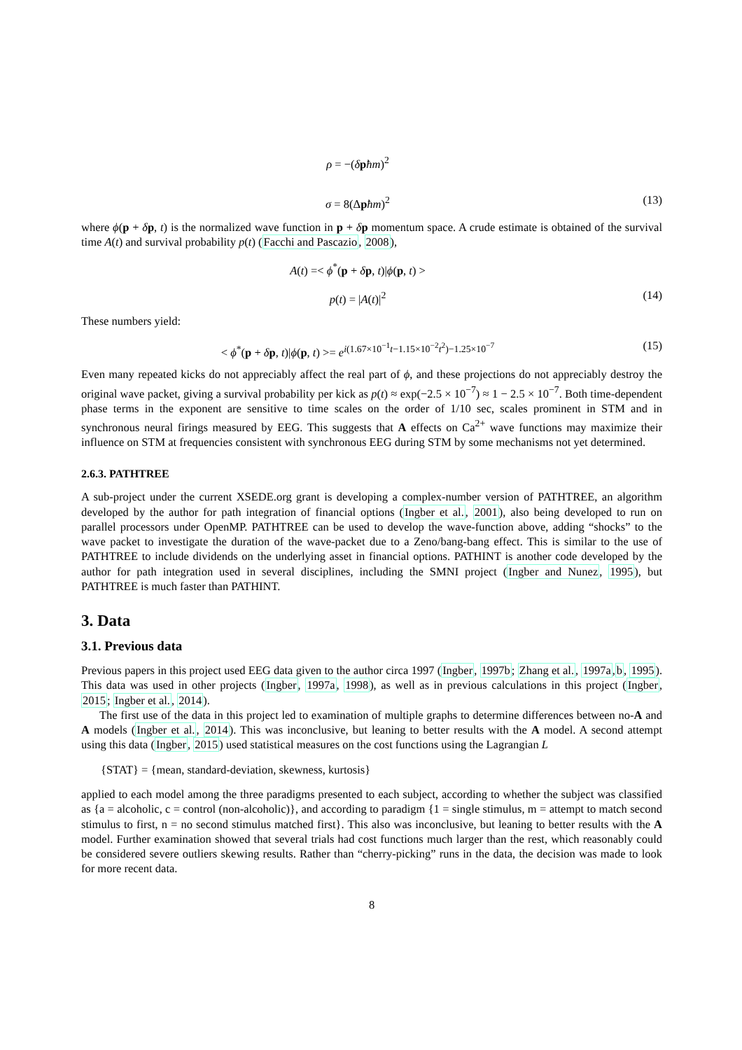ρ = −(δpħm)<sup>2</sup>
σ = 8(Δpħm)<sup>2</sup> (13)
where ϕ(p + δp, t) is the normalized wave function in p + δp momentum space. A crude estimate is obtained of the survival time A(t) and survival probability p(t) (Facchi and Pascazio, 2008),
A(t) =< ϕ<sup>*</sup>(p + δp, t)|ϕ(p, t) >
p(t) = |A(t)|<sup>2</sup> (14)
These numbers yield:
< ϕ<sup>*</sup>(p + δp, t)|ϕ(p, t) >= e<sup>i(1.67×10<sup>−1</sup>t−1.15×10<sup>−2</sup>t<sup>2</sup>)−1.25×10<sup>−7</sup></sup> (15)
Even many repeated kicks do not appreciably affect the real part of ϕ, and these projections do not appreciably destroy the original wave packet, giving a survival probability per kick as p(t) ≈ exp(−2.5 × 10<sup>−7</sup>) ≈ 1 − 2.5 × 10<sup>−7</sup>. Both time-dependent phase terms in the exponent are sensitive to time scales on the order of 1/10 sec, scales prominent in STM and in synchronous neural firings measured by EEG. This suggests that A effects on Ca<sup>2+</sup> wave functions may maximize their influence on STM at frequencies consistent with synchronous EEG during STM by some mechanisms not yet determined.
2.6.3. PATHTREE
A sub-project under the current XSEDE.org grant is developing a complex-number version of PATHTREE, an algorithm developed by the author for path integration of financial options (Ingber et al., 2001), also being developed to run on parallel processors under OpenMP. PATHTREE can be used to develop the wave-function above, adding “shocks” to the wave packet to investigate the duration of the wave-packet due to a Zeno/bang-bang effect. This is similar to the use of PATHTREE to include dividends on the underlying asset in financial options. PATHINT is another code developed by the author for path integration used in several disciplines, including the SMNI project (Ingber and Nunez, 1995), but PATHTREE is much faster than PATHINT.
3. Data
3.1. Previous data
Previous papers in this project used EEG data given to the author circa 1997 (Ingber, 1997b; Zhang et al., 1997a,b, 1995). This data was used in other projects (Ingber, 1997a, 1998), as well as in previous calculations in this project (Ingber, 2015; Ingber et al., 2014).
The first use of the data in this project led to examination of multiple graphs to determine differences between no-A and A models (Ingber et al., 2014). This was inconclusive, but leaning to better results with the A model. A second attempt using this data (Ingber, 2015) used statistical measures on the cost functions using the Lagrangian L
{STAT} = {mean, standard-deviation, skewness, kurtosis}
applied to each model among the three paradigms presented to each subject, according to whether the subject was classified as {a = alcoholic, c = control (non-alcoholic)}, and according to paradigm {1 = single stimulus, m = attempt to match second stimulus to first, n = no second stimulus matched first}. This also was inconclusive, but leaning to better results with the A model. Further examination showed that several trials had cost functions much larger than the rest, which reasonably could be considered severe outliers skewing results. Rather than “cherry-picking” runs in the data, the decision was made to look for more recent data.
8